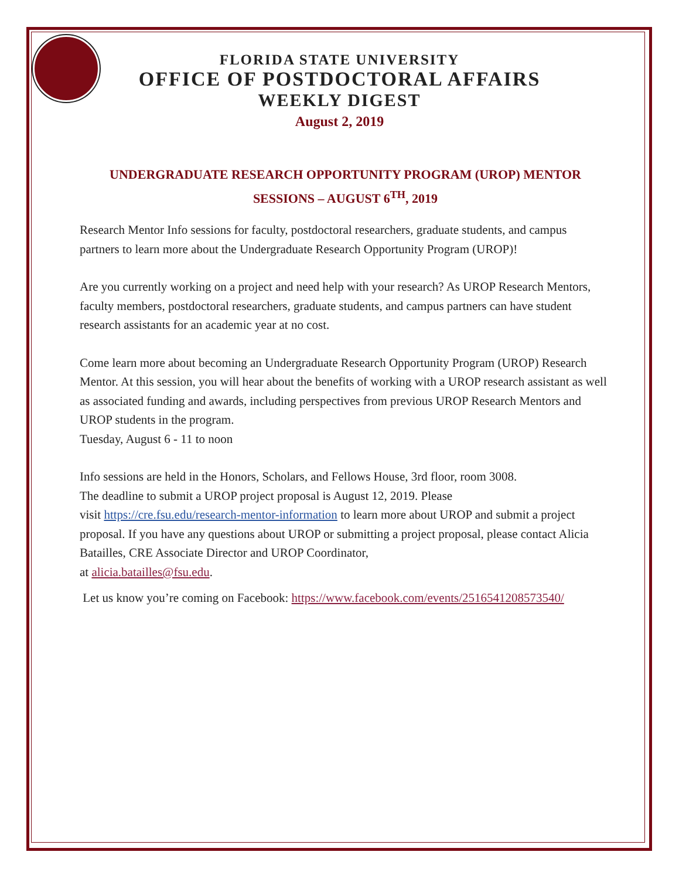FLORIDA STATE UNIVERSITY
OFFICE OF POSTDOCTORAL AFFAIRS
WEEKLY DIGEST
August 2, 2019
UNDERGRADUATE RESEARCH OPPORTUNITY PROGRAM (UROP) MENTOR SESSIONS – AUGUST 6<sup>TH</sup>, 2019
Research Mentor Info sessions for faculty, postdoctoral researchers, graduate students, and campus partners to learn more about the Undergraduate Research Opportunity Program (UROP)!
Are you currently working on a project and need help with your research? As UROP Research Mentors, faculty members, postdoctoral researchers, graduate students, and campus partners can have student research assistants for an academic year at no cost.
Come learn more about becoming an Undergraduate Research Opportunity Program (UROP) Research Mentor. At this session, you will hear about the benefits of working with a UROP research assistant as well as associated funding and awards, including perspectives from previous UROP Research Mentors and UROP students in the program.
Tuesday, August 6 - 11 to noon
Info sessions are held in the Honors, Scholars, and Fellows House, 3rd floor, room 3008.
The deadline to submit a UROP project proposal is August 12, 2019. Please
visit https://cre.fsu.edu/research-mentor-information to learn more about UROP and submit a project proposal. If you have any questions about UROP or submitting a project proposal, please contact Alicia Batailles, CRE Associate Director and UROP Coordinator,
at alicia.batailles@fsu.edu.
Let us know you’re coming on Facebook: https://www.facebook.com/events/2516541208573540/